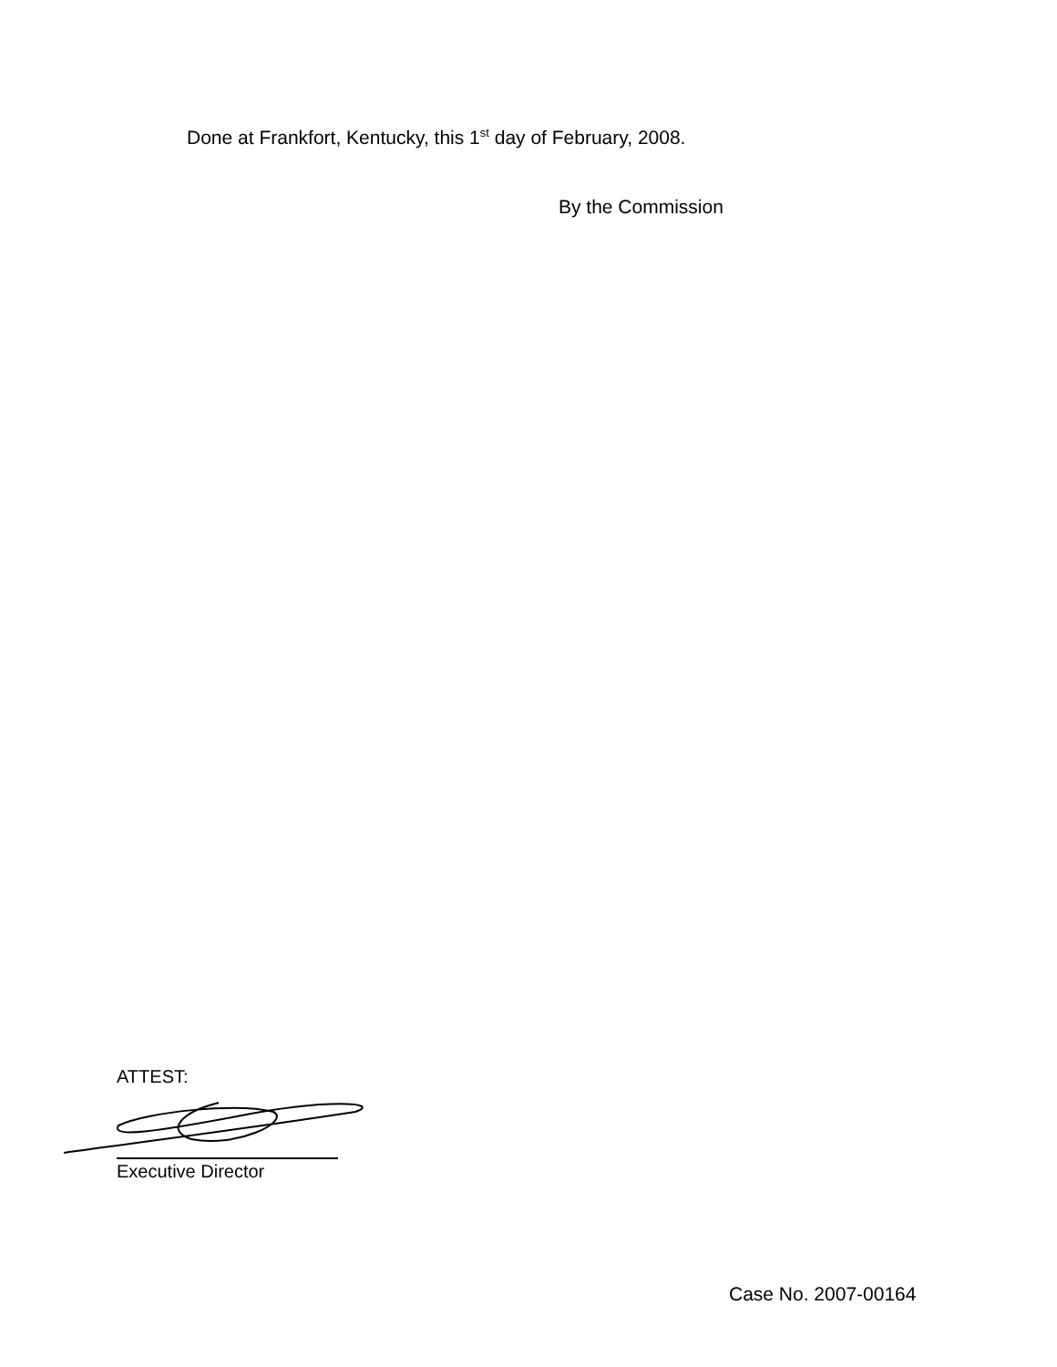Done at Frankfort, Kentucky, this 1<sup>st</sup> day of February, 2008.
By the Commission
ATTEST:
Executive Director
Case No. 2007-00164